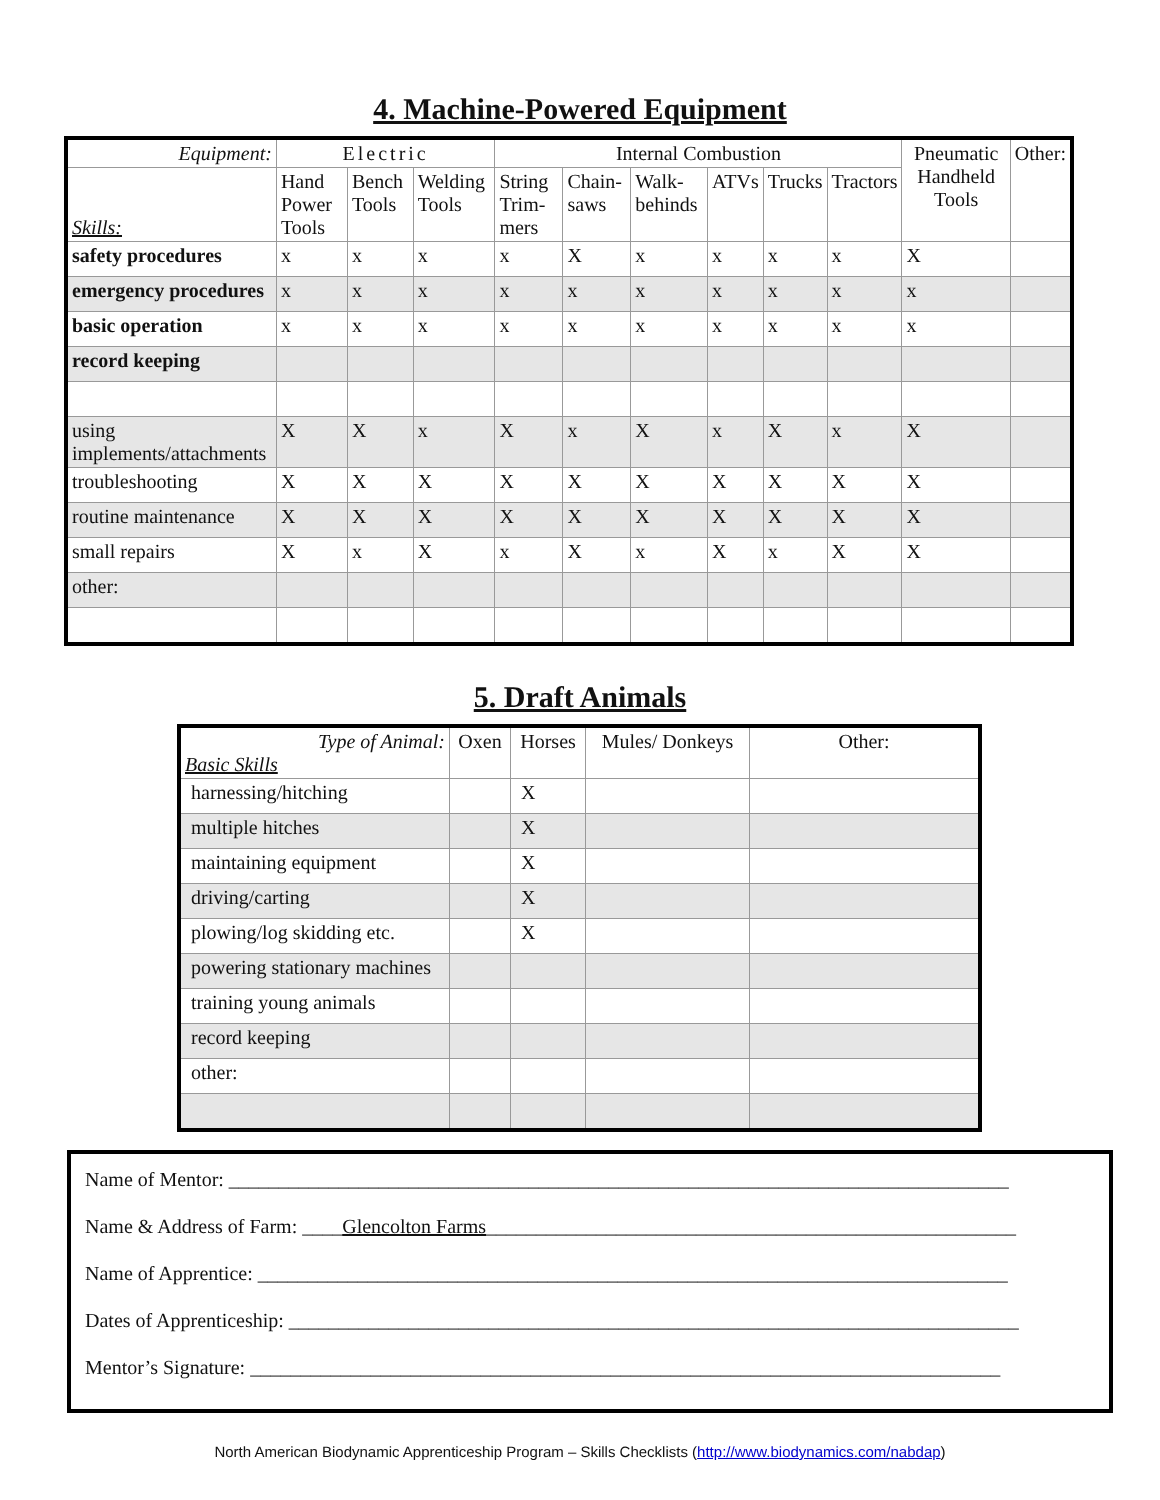4. Machine-Powered Equipment
| Equipment: | Electric | | | Internal Combustion | | | | | | Pneumatic Handheld Tools | Other: |
| --- | --- | --- | --- | --- | --- | --- | --- | --- | --- | --- | --- |
| Skills: | Hand Power Tools | Bench Tools | Welding Tools | String Trim-mers | Chain-saws | Walk-behinds | ATVs | Trucks | Tractors | | |
| safety procedures | x | x | x | x | X | x | x | x | x | X | |
| emergency procedures | x | x | x | x | x | x | x | x | x | x | |
| basic operation | x | x | x | x | x | x | x | x | x | x | |
| record keeping | | | | | | | | | | | |
| using implements/attachments | X | X | x | X | x | X | x | X | x | X | |
| troubleshooting | X | X | X | X | X | X | X | X | X | X | |
| routine maintenance | X | X | X | X | X | X | X | X | X | X | |
| small repairs | X | x | X | x | X | x | X | x | X | X | |
| other: | | | | | | | | | | | |
5. Draft Animals
| Type of Animal: Basic Skills | Oxen | Horses | Mules/ Donkeys | Other: |
| --- | --- | --- | --- | --- |
| harnessing/hitching | | X | | |
| multiple hitches | | X | | |
| maintaining equipment | | X | | |
| driving/carting | | X | | |
| plowing/log skidding etc. | | X | | |
| powering stationary machines | | | | |
| training young animals | | | | |
| record keeping | | | | |
| other: | | | | |
Name of Mentor: ______________________________________________________________________________
Name & Address of Farm: ____Glencolton Farms_____________________________________________________
Name of Apprentice: ___________________________________________________________________________
Dates of Apprenticeship: _________________________________________________________________________
Mentor’s Signature: ___________________________________________________________________________
North American Biodynamic Apprenticeship Program – Skills Checklists (http://www.biodynamics.com/nabdap)